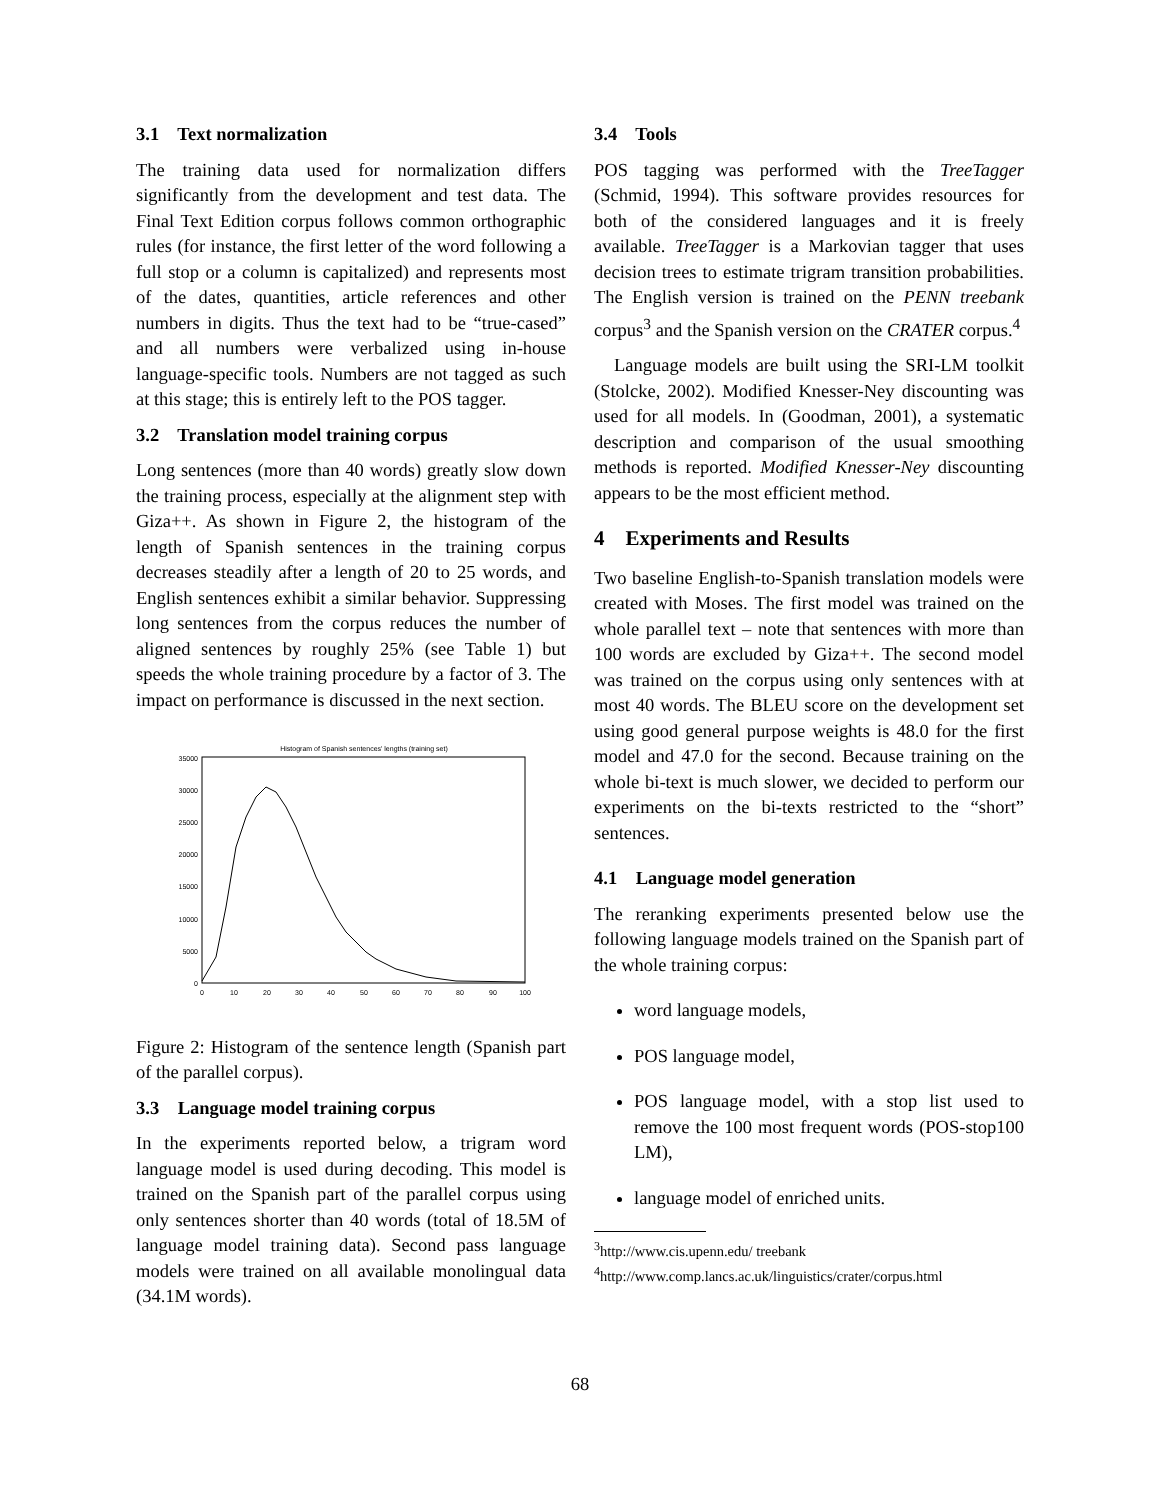3.1 Text normalization
The training data used for normalization differs significantly from the development and test data. The Final Text Edition corpus follows common orthographic rules (for instance, the first letter of the word following a full stop or a column is capitalized) and represents most of the dates, quantities, article references and other numbers in digits. Thus the text had to be “true-cased” and all numbers were verbalized using in-house language-specific tools. Numbers are not tagged as such at this stage; this is entirely left to the POS tagger.
3.2 Translation model training corpus
Long sentences (more than 40 words) greatly slow down the training process, especially at the alignment step with Giza++. As shown in Figure 2, the histogram of the length of Spanish sentences in the training corpus decreases steadily after a length of 20 to 25 words, and English sentences exhibit a similar behavior. Suppressing long sentences from the corpus reduces the number of aligned sentences by roughly 25% (see Table 1) but speeds the whole training procedure by a factor of 3. The impact on performance is discussed in the next section.
Histogram of Spanish sentences' lengths (training set)
35000
30000
25000
20000
15000
10000
5000
0
0
10
20
30
40
50
60
70
80
90
100
Figure 2: Histogram of the sentence length (Spanish part of the parallel corpus).
3.3 Language model training corpus
In the experiments reported below, a trigram word language model is used during decoding. This model is trained on the Spanish part of the parallel corpus using only sentences shorter than 40 words (total of 18.5M of language model training data). Second pass language models were trained on all available monolingual data (34.1M words).
3.4 Tools
POS tagging was performed with the TreeTagger (Schmid, 1994). This software provides resources for both of the considered languages and it is freely available. TreeTagger is a Markovian tagger that uses decision trees to estimate trigram transition probabilities. The English version is trained on the PENN treebank corpus<sup>3</sup> and the Spanish version on the CRATER corpus.<sup>4</sup>
Language models are built using the SRI-LM toolkit (Stolcke, 2002). Modified Knesser-Ney discounting was used for all models. In (Goodman, 2001), a systematic description and comparison of the usual smoothing methods is reported. Modified Knesser-Ney discounting appears to be the most efficient method.
4 Experiments and Results
Two baseline English-to-Spanish translation models were created with Moses. The first model was trained on the whole parallel text – note that sentences with more than 100 words are excluded by Giza++. The second model was trained on the corpus using only sentences with at most 40 words. The BLEU score on the development set using good general purpose weights is 48.0 for the first model and 47.0 for the second. Because training on the whole bi-text is much slower, we decided to perform our experiments on the bi-texts restricted to the “short” sentences.
4.1 Language model generation
The reranking experiments presented below use the following language models trained on the Spanish part of the whole training corpus:
word language models,
POS language model,
POS language model, with a stop list used to remove the 100 most frequent words (POS-stop100 LM),
language model of enriched units.
<sup>3</sup> http://www.cis.upenn.edu/ treebank
<sup>4</sup> http://www.comp.lancs.ac.uk/linguistics/crater/corpus.html
68